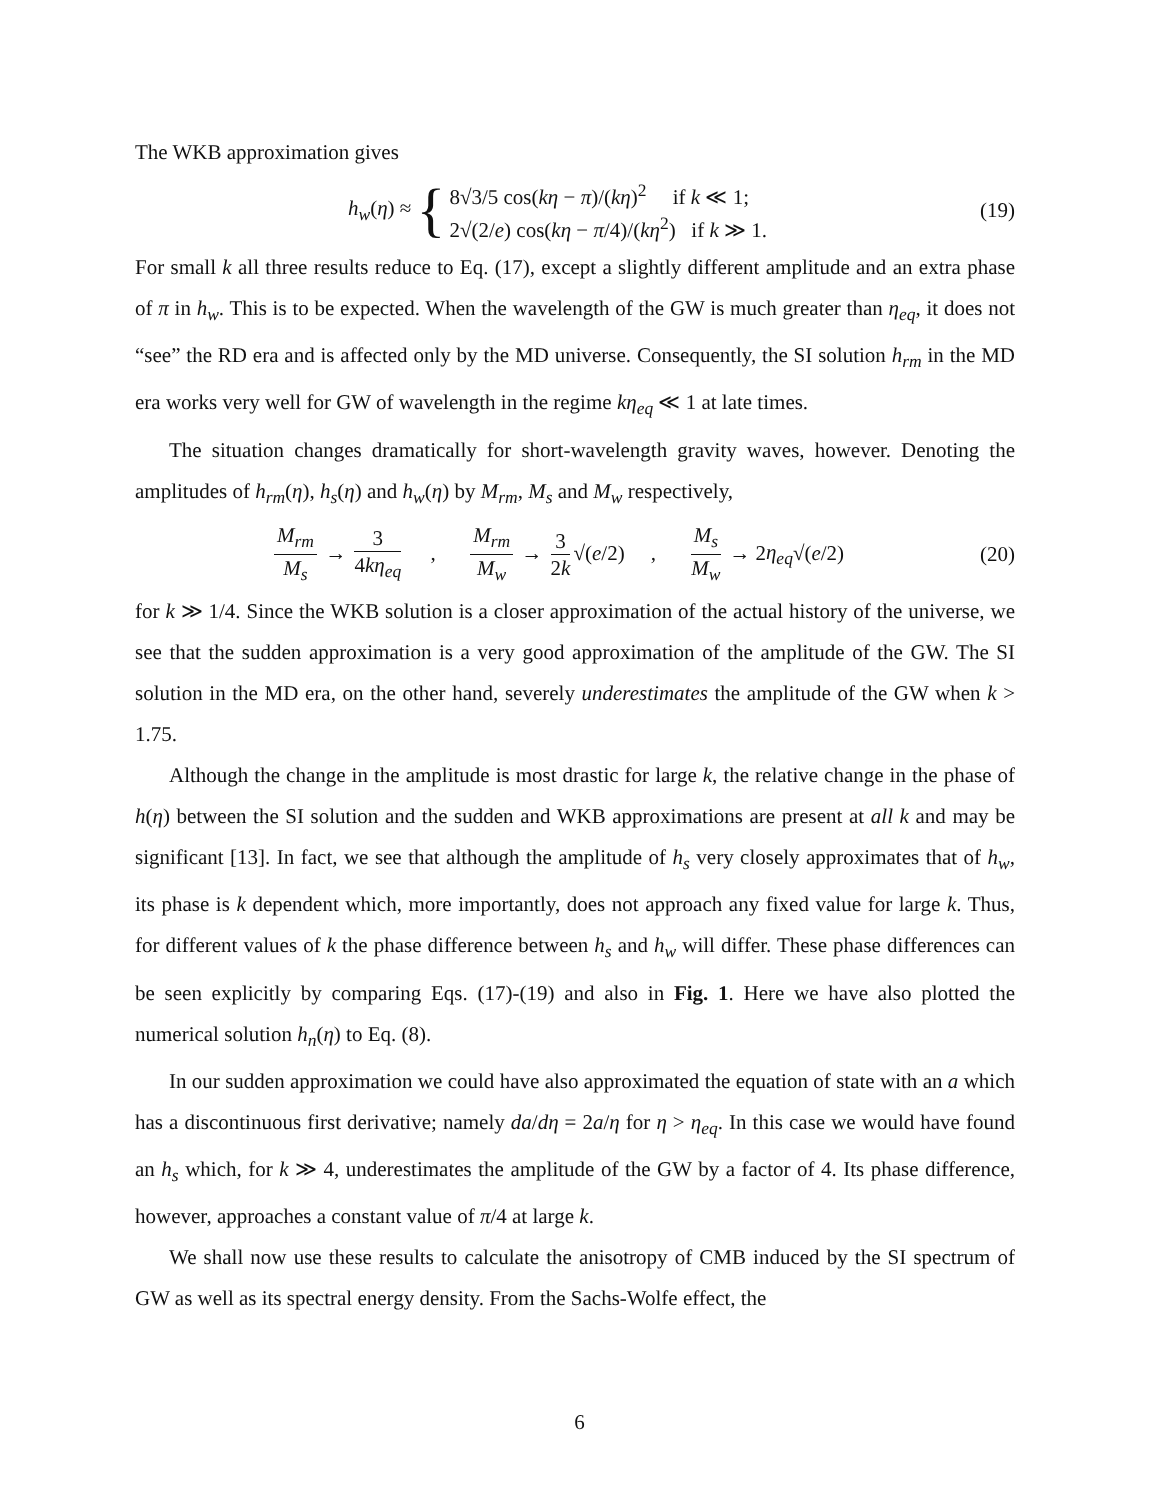The WKB approximation gives
h<sub>w</sub>(η) ≈ { 8√3/5 cos(kη − π)/(kη)<sup>2</sup> if k ≪ 1;
2√(2/e) cos(kη − π/4)/(kη<sup>2</sup>) if k ≫ 1.
(19)
For small k all three results reduce to Eq. (17), except a slightly different amplitude and an extra phase of π in h<sub>w</sub>. This is to be expected. When the wavelength of the GW is much greater than η<sub>eq</sub>, it does not “see” the RD era and is affected only by the MD universe. Consequently, the SI solution h<sub>rm</sub> in the MD era works very well for GW of wavelength in the regime kη<sub>eq</sub> ≪ 1 at late times.
The situation changes dramatically for short-wavelength gravity waves, however. Denoting the amplitudes of h<sub>rm</sub>(η), h<sub>s</sub>(η) and h<sub>w</sub>(η) by M<sub>rm</sub>, M<sub>s</sub> and M<sub>w</sub> respectively,
M<sub>rm</sub> M<sub>s</sub> → 3 4kη<sub>eq</sub> , M<sub>rm</sub> M<sub>w</sub> → 3 2k √(e/2) , M<sub>s</sub> M<sub>w</sub> → 2η<sub>eq</sub>√(e/2)
(20)
for k ≫ 1/4. Since the WKB solution is a closer approximation of the actual history of the universe, we see that the sudden approximation is a very good approximation of the amplitude of the GW. The SI solution in the MD era, on the other hand, severely underestimates the amplitude of the GW when k > 1.75.
Although the change in the amplitude is most drastic for large k, the relative change in the phase of h(η) between the SI solution and the sudden and WKB approximations are present at all k and may be significant [13]. In fact, we see that although the amplitude of h<sub>s</sub> very closely approximates that of h<sub>w</sub>, its phase is k dependent which, more importantly, does not approach any fixed value for large k. Thus, for different values of k the phase difference between h<sub>s</sub> and h<sub>w</sub> will differ. These phase differences can be seen explicitly by comparing Eqs. (17)-(19) and also in Fig. 1. Here we have also plotted the numerical solution h<sub>n</sub>(η) to Eq. (8).
In our sudden approximation we could have also approximated the equation of state with an a which has a discontinuous first derivative; namely da/dη = 2a/η for η > η<sub>eq</sub>. In this case we would have found an h<sub>s</sub> which, for k ≫ 4, underestimates the amplitude of the GW by a factor of 4. Its phase difference, however, approaches a constant value of π/4 at large k.
We shall now use these results to calculate the anisotropy of CMB induced by the SI spectrum of GW as well as its spectral energy density. From the Sachs-Wolfe effect, the
6